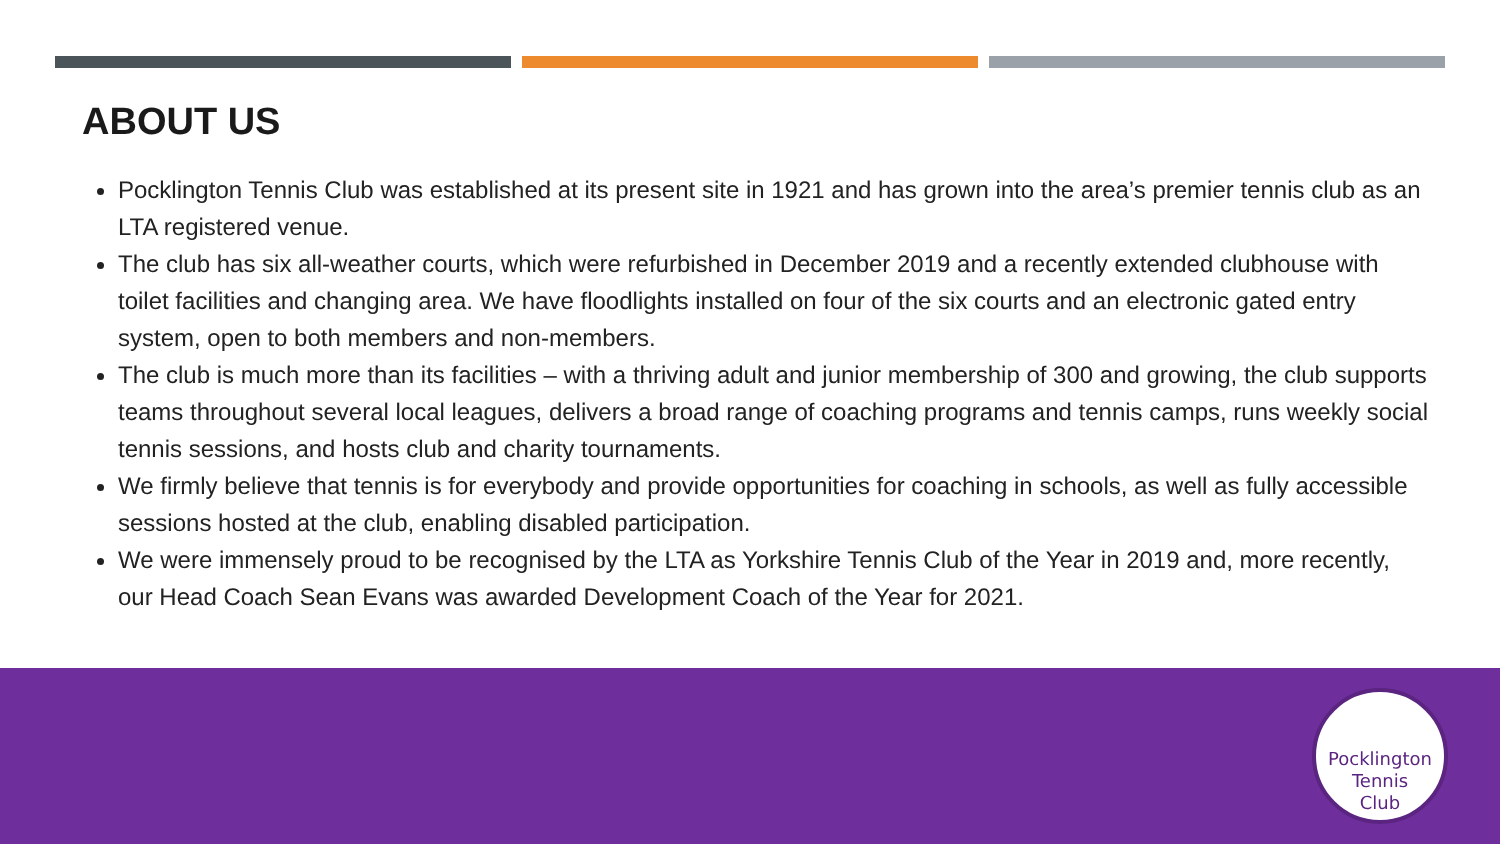ABOUT US
Pocklington Tennis Club was established at its present site in 1921 and has grown into the area’s premier tennis club as an LTA registered venue.
The club has six all-weather courts, which were refurbished in December 2019 and a recently extended clubhouse with toilet facilities and changing area. We have floodlights installed on four of the six courts and an electronic gated entry system, open to both members and non-members.
The club is much more than its facilities – with a thriving adult and junior membership of 300 and growing, the club supports teams throughout several local leagues, delivers a broad range of coaching programs and tennis camps, runs weekly social tennis sessions, and hosts club and charity tournaments.
We firmly believe that tennis is for everybody and provide opportunities for coaching in schools, as well as fully accessible sessions hosted at the club, enabling disabled participation.
We were immensely proud to be recognised by the LTA as Yorkshire Tennis Club of the Year in 2019 and, more recently, our Head Coach Sean Evans was awarded Development Coach of the Year for 2021.
Pocklington
Tennis
Club